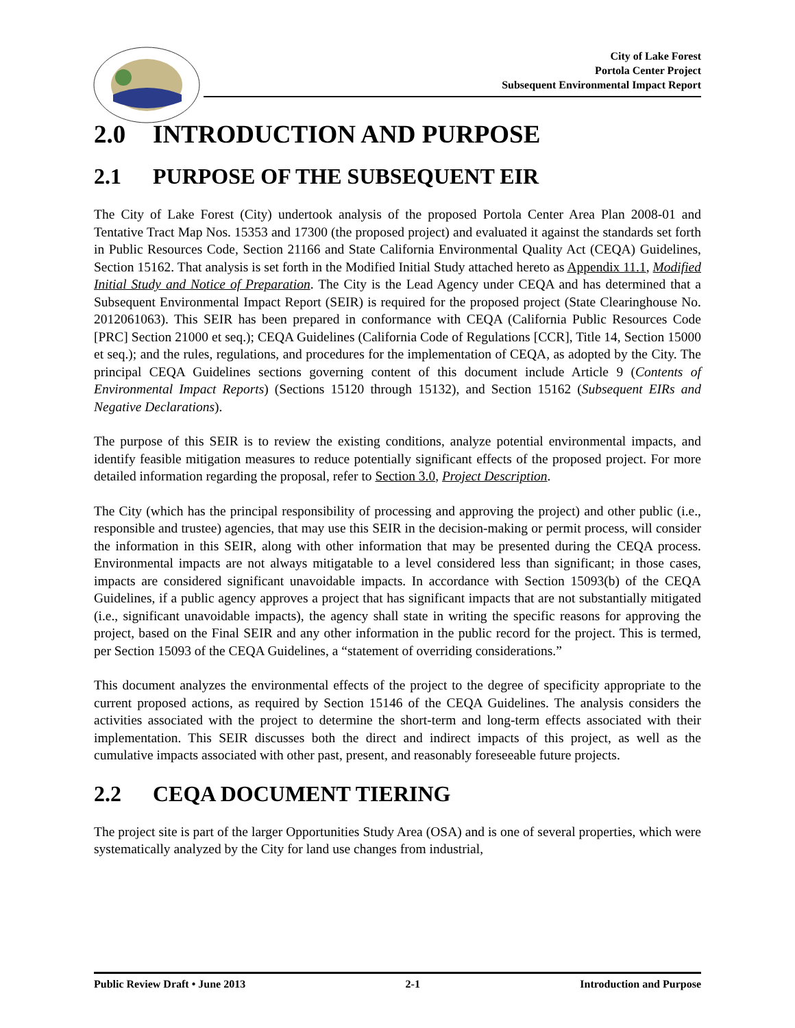City of Lake Forest
Portola Center Project
Subsequent Environmental Impact Report
2.0 INTRODUCTION AND PURPOSE
2.1 PURPOSE OF THE SUBSEQUENT EIR
The City of Lake Forest (City) undertook analysis of the proposed Portola Center Area Plan 2008-01 and Tentative Tract Map Nos. 15353 and 17300 (the proposed project) and evaluated it against the standards set forth in Public Resources Code, Section 21166 and State California Environmental Quality Act (CEQA) Guidelines, Section 15162. That analysis is set forth in the Modified Initial Study attached hereto as Appendix 11.1, Modified Initial Study and Notice of Preparation. The City is the Lead Agency under CEQA and has determined that a Subsequent Environmental Impact Report (SEIR) is required for the proposed project (State Clearinghouse No. 2012061063). This SEIR has been prepared in conformance with CEQA (California Public Resources Code [PRC] Section 21000 et seq.); CEQA Guidelines (California Code of Regulations [CCR], Title 14, Section 15000 et seq.); and the rules, regulations, and procedures for the implementation of CEQA, as adopted by the City. The principal CEQA Guidelines sections governing content of this document include Article 9 (Contents of Environmental Impact Reports) (Sections 15120 through 15132), and Section 15162 (Subsequent EIRs and Negative Declarations).
The purpose of this SEIR is to review the existing conditions, analyze potential environmental impacts, and identify feasible mitigation measures to reduce potentially significant effects of the proposed project. For more detailed information regarding the proposal, refer to Section 3.0, Project Description.
The City (which has the principal responsibility of processing and approving the project) and other public (i.e., responsible and trustee) agencies, that may use this SEIR in the decision-making or permit process, will consider the information in this SEIR, along with other information that may be presented during the CEQA process. Environmental impacts are not always mitigatable to a level considered less than significant; in those cases, impacts are considered significant unavoidable impacts. In accordance with Section 15093(b) of the CEQA Guidelines, if a public agency approves a project that has significant impacts that are not substantially mitigated (i.e., significant unavoidable impacts), the agency shall state in writing the specific reasons for approving the project, based on the Final SEIR and any other information in the public record for the project. This is termed, per Section 15093 of the CEQA Guidelines, a “statement of overriding considerations.”
This document analyzes the environmental effects of the project to the degree of specificity appropriate to the current proposed actions, as required by Section 15146 of the CEQA Guidelines. The analysis considers the activities associated with the project to determine the short-term and long-term effects associated with their implementation. This SEIR discusses both the direct and indirect impacts of this project, as well as the cumulative impacts associated with other past, present, and reasonably foreseeable future projects.
2.2 CEQA DOCUMENT TIERING
The project site is part of the larger Opportunities Study Area (OSA) and is one of several properties, which were systematically analyzed by the City for land use changes from industrial,
Public Review Draft • June 2013 2-1 Introduction and Purpose